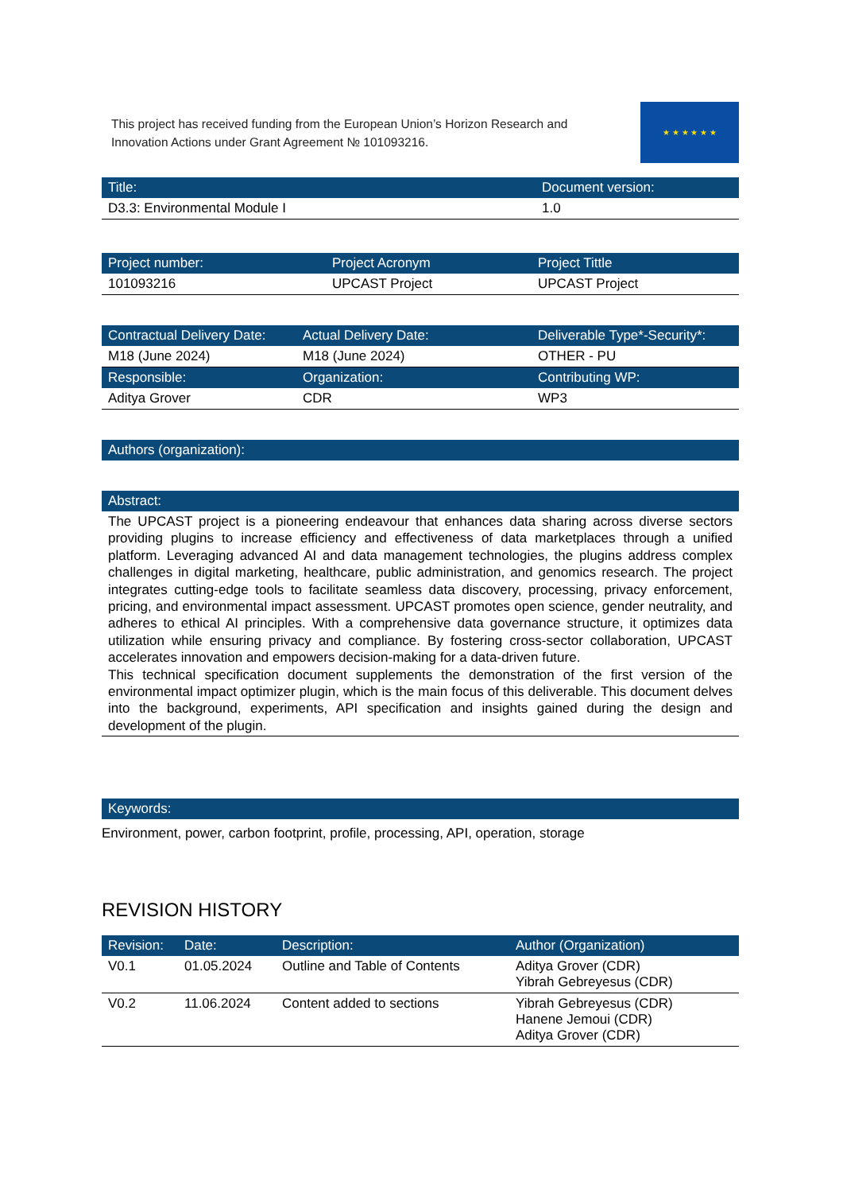This project has received funding from the European Union’s Horizon Research and Innovation Actions under Grant Agreement № 101093216.
★ ★ ★ ★ ★ ★
| Title: | Document version: |
| --- | --- |
| D3.3: Environmental Module I | 1.0 |
| Project number: | Project Acronym | Project Tittle |
| --- | --- | --- |
| 101093216 | UPCAST Project | UPCAST Project |
| Contractual Delivery Date: | Actual Delivery Date: | Deliverable Type*-Security*: |
| --- | --- | --- |
| M18 (June 2024) | M18 (June 2024) | OTHER - PU |
| Responsible: | Organization: | Contributing WP: |
| Aditya Grover | CDR | WP3 |
| Authors (organization): |
| --- |
| Abstract: |
| --- |
The UPCAST project is a pioneering endeavour that enhances data sharing across diverse sectors providing plugins to increase efficiency and effectiveness of data marketplaces through a unified platform. Leveraging advanced AI and data management technologies, the plugins address complex challenges in digital marketing, healthcare, public administration, and genomics research. The project integrates cutting-edge tools to facilitate seamless data discovery, processing, privacy enforcement, pricing, and environmental impact assessment. UPCAST promotes open science, gender neutrality, and adheres to ethical AI principles. With a comprehensive data governance structure, it optimizes data utilization while ensuring privacy and compliance. By fostering cross-sector collaboration, UPCAST accelerates innovation and empowers decision-making for a data-driven future.
This technical specification document supplements the demonstration of the first version of the environmental impact optimizer plugin, which is the main focus of this deliverable. This document delves into the background, experiments, API specification and insights gained during the design and development of the plugin.
| Keywords: |
| --- |
Environment, power, carbon footprint, profile, processing, API, operation, storage
REVISION HISTORY
| Revision: | Date: | Description: | Author (Organization) |
| --- | --- | --- | --- |
| V0.1 | 01.05.2024 | Outline and Table of Contents | Aditya Grover (CDR) Yibrah Gebreyesus (CDR) |
| V0.2 | 11.06.2024 | Content added to sections | Yibrah Gebreyesus (CDR) Hanene Jemoui (CDR) Aditya Grover (CDR) |